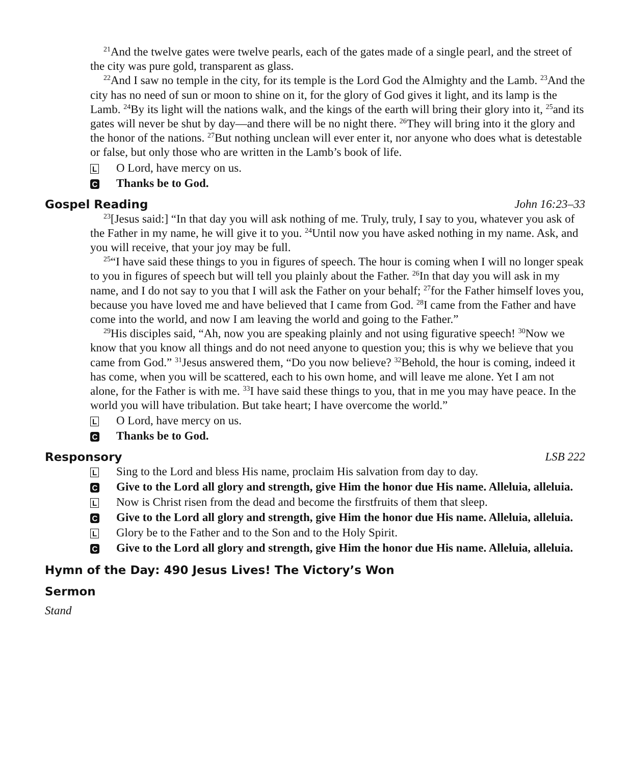<sup>21</sup> And the twelve gates were twelve pearls, each of the gates made of a single pearl, and the street of the city was pure gold, transparent as glass.
<sup>22</sup> And I saw no temple in the city, for its temple is the Lord God the Almighty and the Lamb. <sup>23</sup>And the city has no need of sun or moon to shine on it, for the glory of God gives it light, and its lamp is the Lamb. <sup>24</sup>By its light will the nations walk, and the kings of the earth will bring their glory into it, <sup>25</sup>and its gates will never be shut by day—and there will be no night there. <sup>26</sup>They will bring into it the glory and the honor of the nations. <sup>27</sup>But nothing unclean will ever enter it, nor anyone who does what is detestable or false, but only those who are written in the Lamb’s book of life.
L O Lord, have mercy on us.
C Thanks be to God.
Gospel Reading John 16:23–33
<sup>23</sup> [Jesus said:] “In that day you will ask nothing of me. Truly, truly, I say to you, whatever you ask of the Father in my name, he will give it to you. <sup>24</sup>Until now you have asked nothing in my name. Ask, and you will receive, that your joy may be full.
<sup>25</sup> “I have said these things to you in figures of speech. The hour is coming when I will no longer speak to you in figures of speech but will tell you plainly about the Father. <sup>26</sup>In that day you will ask in my name, and I do not say to you that I will ask the Father on your behalf; <sup>27</sup>for the Father himself loves you, because you have loved me and have believed that I came from God. <sup>28</sup>I came from the Father and have come into the world, and now I am leaving the world and going to the Father.”
<sup>29</sup> His disciples said, “Ah, now you are speaking plainly and not using figurative speech! <sup>30</sup>Now we know that you know all things and do not need anyone to question you; this is why we believe that you came from God.” <sup>31</sup>Jesus answered them, “Do you now believe? <sup>32</sup>Behold, the hour is coming, indeed it has come, when you will be scattered, each to his own home, and will leave me alone. Yet I am not alone, for the Father is with me. <sup>33</sup>I have said these things to you, that in me you may have peace. In the world you will have tribulation. But take heart; I have overcome the world.”
L O Lord, have mercy on us.
C Thanks be to God.
Responsory LSB 222
L Sing to the Lord and bless His name, proclaim His salvation from day to day.
C Give to the Lord all glory and strength, give Him the honor due His name. Alleluia, alleluia.
L Now is Christ risen from the dead and become the firstfruits of them that sleep.
C Give to the Lord all glory and strength, give Him the honor due His name. Alleluia, alleluia.
L Glory be to the Father and to the Son and to the Holy Spirit.
C Give to the Lord all glory and strength, give Him the honor due His name. Alleluia, alleluia.
Hymn of the Day: 490 Jesus Lives! The Victory’s Won
Sermon
Stand